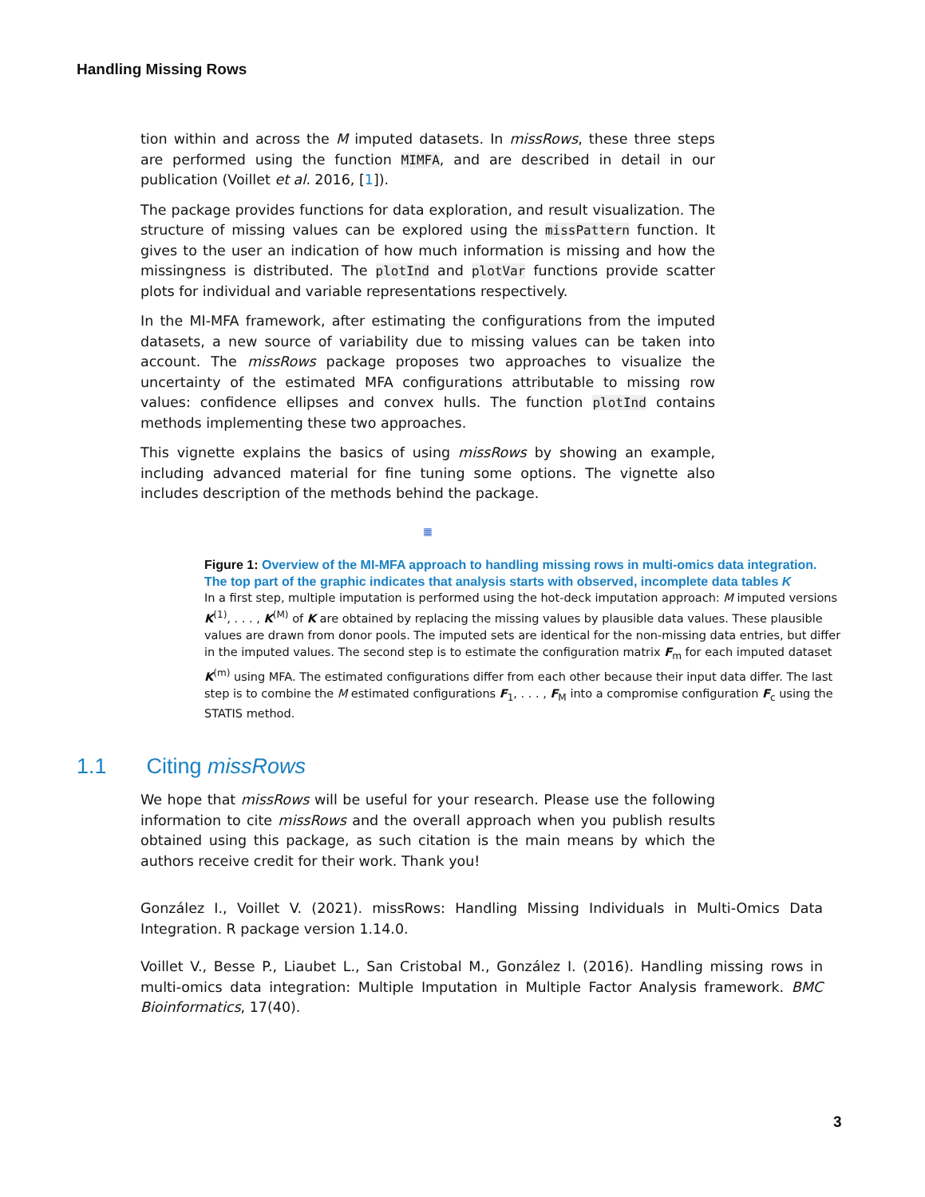Handling Missing Rows
tion within and across the M imputed datasets. In missRows, these three steps are performed using the function MIMFA, and are described in detail in our publication (Voillet et al. 2016, [1]).
The package provides functions for data exploration, and result visualization. The structure of missing values can be explored using the missPattern function. It gives to the user an indication of how much information is missing and how the missingness is distributed. The plotInd and plotVar functions provide scatter plots for individual and variable representations respectively.
In the MI-MFA framework, after estimating the configurations from the imputed datasets, a new source of variability due to missing values can be taken into account. The missRows package proposes two approaches to visualize the uncertainty of the estimated MFA configurations attributable to missing row values: confidence ellipses and convex hulls. The function plotInd contains methods implementing these two approaches.
This vignette explains the basics of using missRows by showing an example, including advanced material for fine tuning some options. The vignette also includes description of the methods behind the package.
▦
Figure 1: Overview of the MI-MFA approach to handling missing rows in multi-omics data integration. The top part of the graphic indicates that analysis starts with observed, incomplete data tables K
In a first step, multiple imputation is performed using the hot-deck imputation approach: M imputed versions K<sup>(1)</sup>, . . . , K<sup>(M)</sup> of K are obtained by replacing the missing values by plausible data values. These plausible values are drawn from donor pools. The imputed sets are identical for the non-missing data entries, but differ in the imputed values. The second step is to estimate the configuration matrix F<sub>m</sub> for each imputed dataset K<sup>(m)</sup> using MFA. The estimated configurations differ from each other because their input data differ. The last step is to combine the M estimated configurations F<sub>1</sub>, . . . , F<sub>M</sub> into a compromise configuration F<sub>c</sub> using the STATIS method.
1.1 Citing missRows
We hope that missRows will be useful for your research. Please use the following information to cite missRows and the overall approach when you publish results obtained using this package, as such citation is the main means by which the authors receive credit for their work. Thank you!
González I., Voillet V. (2021). missRows: Handling Missing Individuals in Multi-Omics Data Integration. R package version 1.14.0.
Voillet V., Besse P., Liaubet L., San Cristobal M., González I. (2016). Handling missing rows in multi-omics data integration: Multiple Imputation in Multiple Factor Analysis framework. BMC Bioinformatics, 17(40).
3